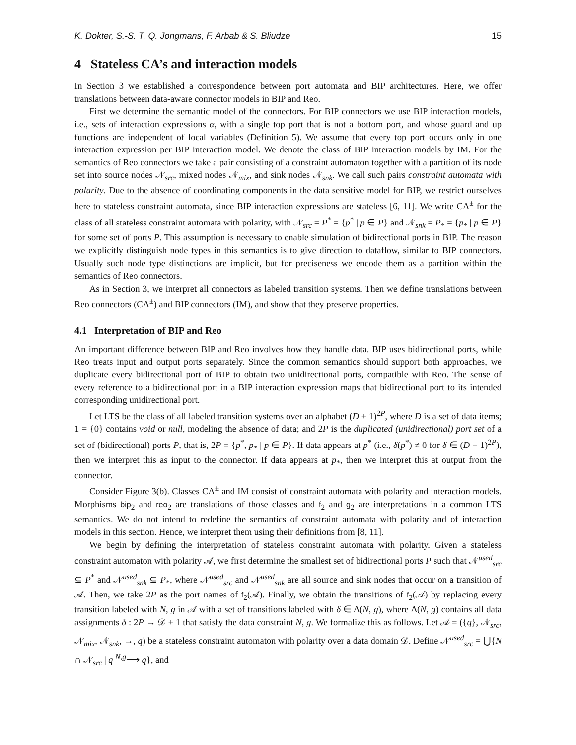K. Dokter, S.-S. T. Q. Jongmans, F. Arbab & S. Bliudze 15
4 Stateless CA’s and interaction models
In Section 3 we established a correspondence between port automata and BIP architectures. Here, we offer translations between data-aware connector models in BIP and Reo.
First we determine the semantic model of the connectors. For BIP connectors we use BIP interaction models, i.e., sets of interaction expressions α, with a single top port that is not a bottom port, and whose guard and up functions are independent of local variables (Definition 5). We assume that every top port occurs only in one interaction expression per BIP interaction model. We denote the class of BIP interaction models by IM. For the semantics of Reo connectors we take a pair consisting of a constraint automaton together with a partition of its node set into source nodes 𝒩<sub>src</sub>, mixed nodes 𝒩<sub>mix</sub>, and sink nodes 𝒩<sub>snk</sub>. We call such pairs constraint automata with polarity. Due to the absence of coordinating components in the data sensitive model for BIP, we restrict ourselves here to stateless constraint automata, since BIP interaction expressions are stateless [6, 11]. We write CA<sup>±</sup> for the class of all stateless constraint automata with polarity, with 𝒩<sub>src</sub> = P<sup>*</sup> = {p<sup>*</sup> | p ∈ P} and 𝒩<sub>snk</sub> = P<sub>*</sub> = {p<sub>*</sub> | p ∈ P} for some set of ports P. This assumption is necessary to enable simulation of bidirectional ports in BIP. The reason we explicitly distinguish node types in this semantics is to give direction to dataflow, similar to BIP connectors. Usually such node type distinctions are implicit, but for preciseness we encode them as a partition within the semantics of Reo connectors.
As in Section 3, we interpret all connectors as labeled transition systems. Then we define translations between Reo connectors (CA<sup>±</sup>) and BIP connectors (IM), and show that they preserve properties.
4.1 Interpretation of BIP and Reo
An important difference between BIP and Reo involves how they handle data. BIP uses bidirectional ports, while Reo treats input and output ports separately. Since the common semantics should support both approaches, we duplicate every bidirectional port of BIP to obtain two unidirectional ports, compatible with Reo. The sense of every reference to a bidirectional port in a BIP interaction expression maps that bidirectional port to its intended corresponding unidirectional port.
Let LTS be the class of all labeled transition systems over an alphabet (D + 1)<sup>2P</sup>, where D is a set of data items; 1 = {0} contains void or null, modeling the absence of data; and 2P is the duplicated (unidirectional) port set of a set of (bidirectional) ports P, that is, 2P = {p<sup>*</sup>, p<sub>*</sub> | p ∈ P}. If data appears at p<sup>*</sup> (i.e., δ(p<sup>*</sup>) ≠ 0 for δ ∈ (D + 1)<sup>2P</sup>), then we interpret this as input to the connector. If data appears at p<sub>*</sub>, then we interpret this at output from the connector.
Consider Figure 3(b). Classes CA<sup>±</sup> and IM consist of constraint automata with polarity and interaction models. Morphisms bip<sub>2</sub> and reo<sub>2</sub> are translations of those classes and f<sub>2</sub> and g<sub>2</sub> are interpretations in a common LTS semantics. We do not intend to redefine the semantics of constraint automata with polarity and of interaction models in this section. Hence, we interpret them using their definitions from [8, 11].
We begin by defining the interpretation of stateless constraint automata with polarity. Given a stateless constraint automaton with polarity 𝒜, we first determine the smallest set of bidirectional ports P such that 𝒩<sup>used</sup><sub>src</sub> ⊆ P<sup>*</sup> and 𝒩<sup>used</sup><sub>snk</sub> ⊆ P<sub>*</sub>, where 𝒩<sup>used</sup><sub>src</sub> and 𝒩<sup>used</sup><sub>snk</sub> are all source and sink nodes that occur on a transition of 𝒜. Then, we take 2P as the port names of f<sub>2</sub>(𝒜). Finally, we obtain the transitions of f<sub>2</sub>(𝒜) by replacing every transition labeled with N, g in 𝒜 with a set of transitions labeled with δ ∈ Δ(N, g), where Δ(N, g) contains all data assignments δ : 2P → 𝒟 + 1 that satisfy the data constraint N, g. We formalize this as follows. Let 𝒜 = ({q}, 𝒩<sub>src</sub>, 𝒩<sub>mix</sub>, 𝒩<sub>snk</sub>, →, q) be a stateless constraint automaton with polarity over a data domain 𝒟. Define 𝒩<sup>used</sup><sub>src</sub> = ⋃{N ∩ 𝒩<sub>src</sub> | q <sup>N,g</sup>⟶ q}, and